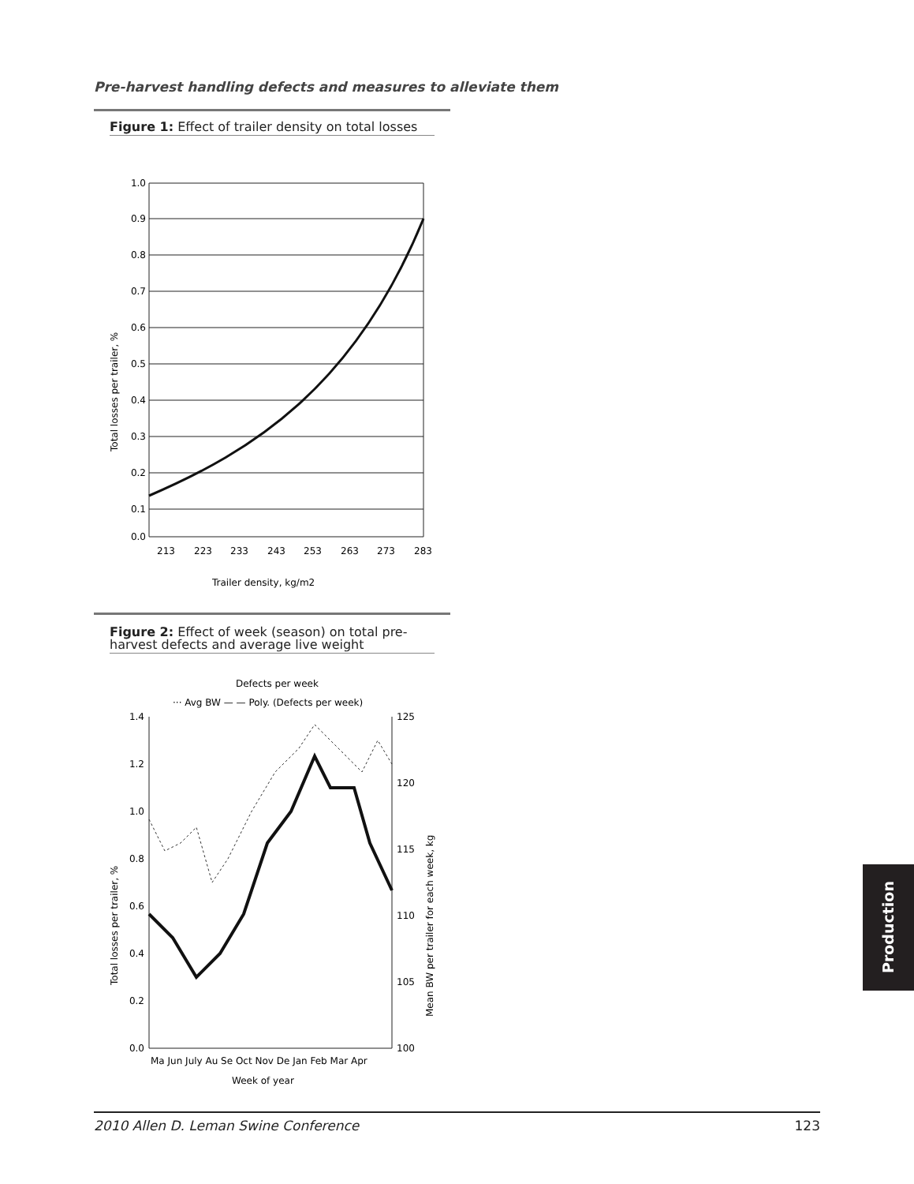Pre-harvest handling defects and measures to alleviate them
Figure 1: Effect of trailer density on total losses
1.0
0.9
0.8
0.7
0.6
0.5
0.4
0.3
0.2
0.1
0.0
213
223
233
243
253
263
273
283
Trailer density, kg/m2
Total losses per trailer, %
Figure 2: Effect of week (season) on total pre-harvest defects and average live weight
Defects per week
··· Avg BW — — Poly. (Defects per week)
1.4
1.2
1.0
0.8
0.6
0.4
0.2
0.0
125
120
115
110
105
100
Ma Jun July Au Se Oct Nov De Jan Feb Mar Apr
Week of year
Total losses per trailer, %
Mean BW per trailer for each week, kg
Production
2010 Allen D. Leman Swine Conference 123